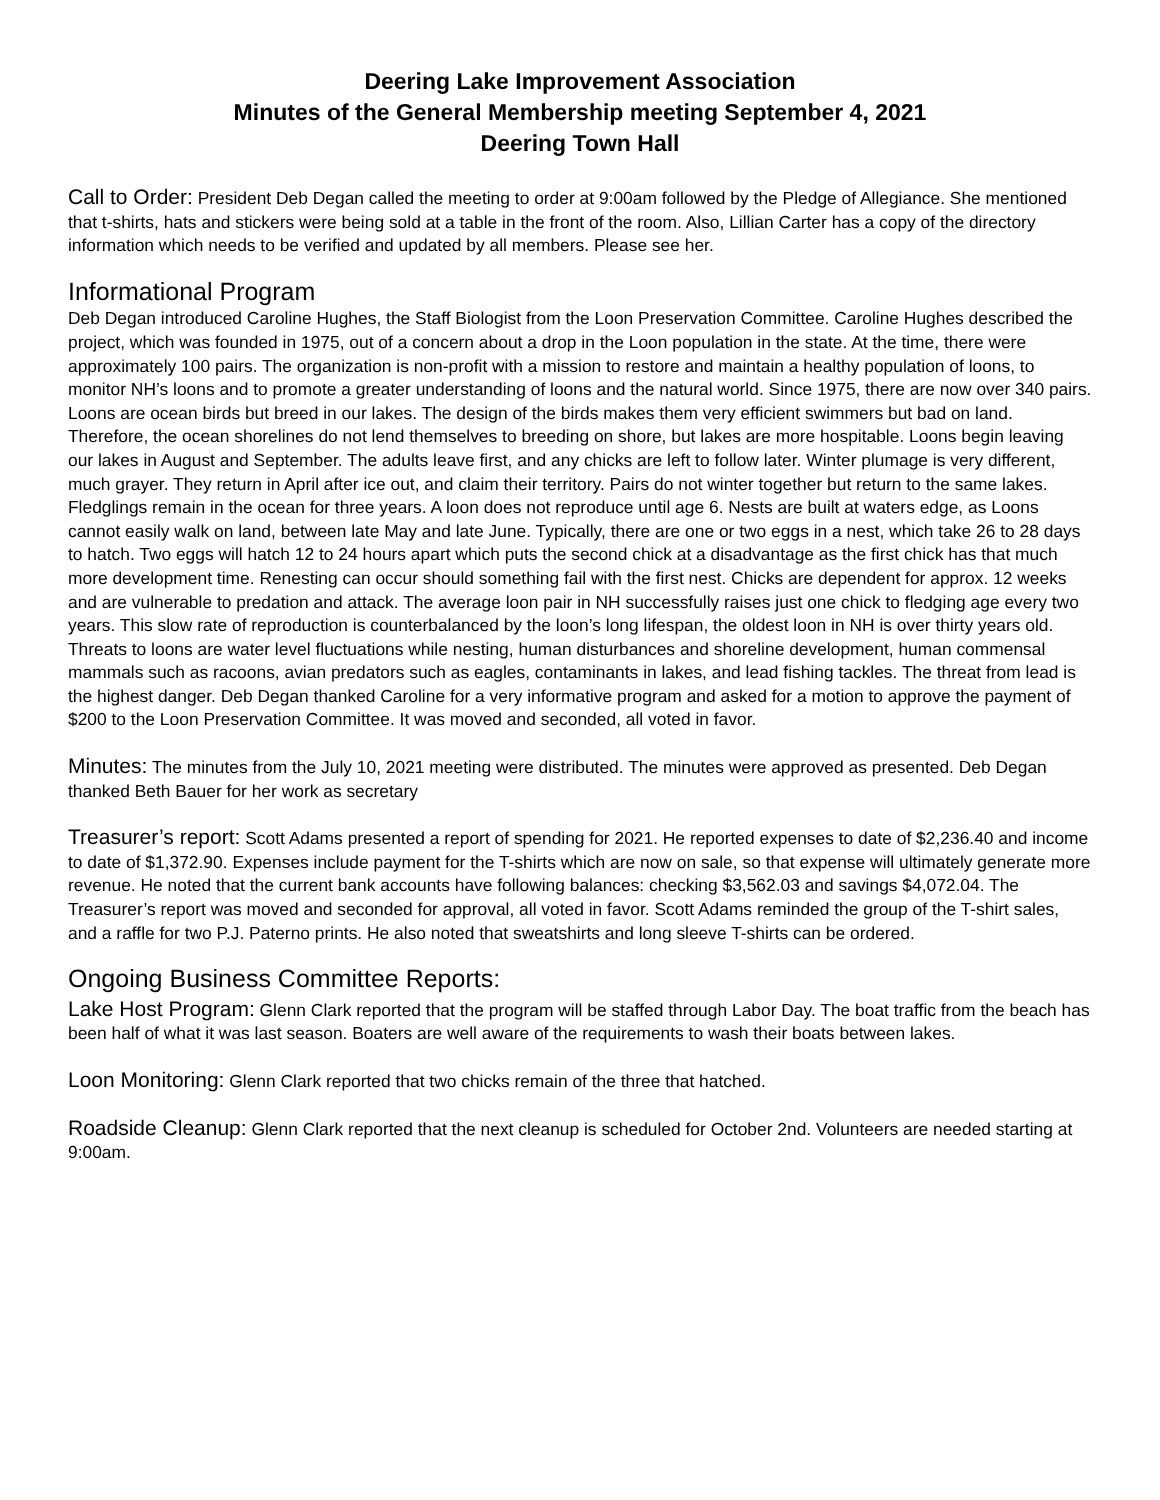Deering Lake Improvement Association
Minutes of the General Membership meeting September 4, 2021
Deering Town Hall
Call to Order: President Deb Degan called the meeting to order at 9:00am followed by the Pledge of Allegiance. She mentioned that t-shirts, hats and stickers were being sold at a table in the front of the room. Also, Lillian Carter has a copy of the directory information which needs to be verified and updated by all members. Please see her.
Informational Program
Deb Degan introduced Caroline Hughes, the Staff Biologist from the Loon Preservation Committee. Caroline Hughes described the project, which was founded in 1975, out of a concern about a drop in the Loon population in the state. At the time, there were approximately 100 pairs. The organization is non-profit with a mission to restore and maintain a healthy population of loons, to monitor NH’s loons and to promote a greater understanding of loons and the natural world. Since 1975, there are now over 340 pairs. Loons are ocean birds but breed in our lakes. The design of the birds makes them very efficient swimmers but bad on land. Therefore, the ocean shorelines do not lend themselves to breeding on shore, but lakes are more hospitable. Loons begin leaving our lakes in August and September. The adults leave first, and any chicks are left to follow later. Winter plumage is very different, much grayer. They return in April after ice out, and claim their territory. Pairs do not winter together but return to the same lakes. Fledglings remain in the ocean for three years. A loon does not reproduce until age 6. Nests are built at waters edge, as Loons cannot easily walk on land, between late May and late June. Typically, there are one or two eggs in a nest, which take 26 to 28 days to hatch. Two eggs will hatch 12 to 24 hours apart which puts the second chick at a disadvantage as the first chick has that much more development time. Renesting can occur should something fail with the first nest. Chicks are dependent for approx. 12 weeks and are vulnerable to predation and attack. The average loon pair in NH successfully raises just one chick to fledging age every two years. This slow rate of reproduction is counterbalanced by the loon’s long lifespan, the oldest loon in NH is over thirty years old. Threats to loons are water level fluctuations while nesting, human disturbances and shoreline development, human commensal mammals such as racoons, avian predators such as eagles, contaminants in lakes, and lead fishing tackles. The threat from lead is the highest danger. Deb Degan thanked Caroline for a very informative program and asked for a motion to approve the payment of $200 to the Loon Preservation Committee. It was moved and seconded, all voted in favor.
Minutes: The minutes from the July 10, 2021 meeting were distributed. The minutes were approved as presented. Deb Degan thanked Beth Bauer for her work as secretary
Treasurer’s report: Scott Adams presented a report of spending for 2021. He reported expenses to date of $2,236.40 and income to date of $1,372.90. Expenses include payment for the T-shirts which are now on sale, so that expense will ultimately generate more revenue. He noted that the current bank accounts have following balances: checking $3,562.03 and savings $4,072.04. The Treasurer’s report was moved and seconded for approval, all voted in favor. Scott Adams reminded the group of the T-shirt sales, and a raffle for two P.J. Paterno prints. He also noted that sweatshirts and long sleeve T-shirts can be ordered.
Ongoing Business Committee Reports:
Lake Host Program: Glenn Clark reported that the program will be staffed through Labor Day. The boat traffic from the beach has been half of what it was last season. Boaters are well aware of the requirements to wash their boats between lakes.
Loon Monitoring: Glenn Clark reported that two chicks remain of the three that hatched.
Roadside Cleanup: Glenn Clark reported that the next cleanup is scheduled for October 2nd. Volunteers are needed starting at 9:00am.